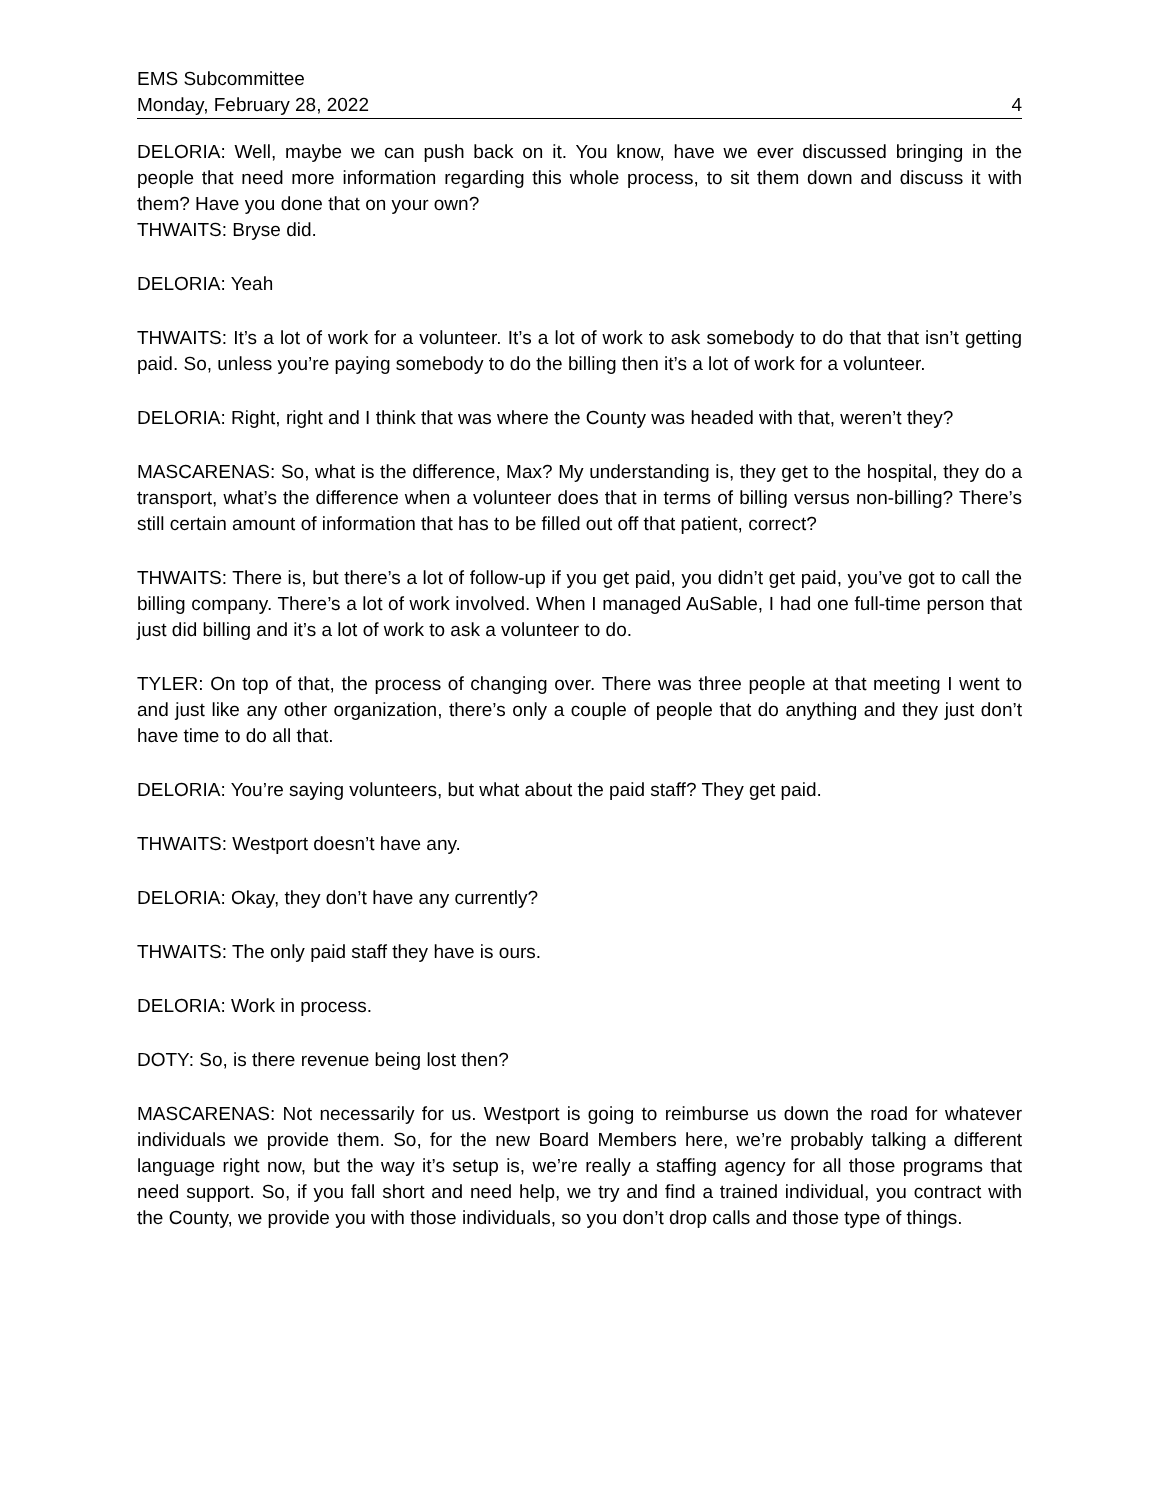EMS Subcommittee
Monday, February 28, 2022 4
DELORIA: Well, maybe we can push back on it. You know, have we ever discussed bringing in the people that need more information regarding this whole process, to sit them down and discuss it with them? Have you done that on your own?
THWAITS: Bryse did.
DELORIA: Yeah
THWAITS: It’s a lot of work for a volunteer. It’s a lot of work to ask somebody to do that that isn’t getting paid. So, unless you’re paying somebody to do the billing then it’s a lot of work for a volunteer.
DELORIA: Right, right and I think that was where the County was headed with that, weren’t they?
MASCARENAS: So, what is the difference, Max? My understanding is, they get to the hospital, they do a transport, what’s the difference when a volunteer does that in terms of billing versus non-billing? There’s still certain amount of information that has to be filled out off that patient, correct?
THWAITS: There is, but there’s a lot of follow-up if you get paid, you didn’t get paid, you’ve got to call the billing company. There’s a lot of work involved. When I managed AuSable, I had one full-time person that just did billing and it’s a lot of work to ask a volunteer to do.
TYLER: On top of that, the process of changing over. There was three people at that meeting I went to and just like any other organization, there’s only a couple of people that do anything and they just don’t have time to do all that.
DELORIA: You’re saying volunteers, but what about the paid staff? They get paid.
THWAITS: Westport doesn’t have any.
DELORIA: Okay, they don’t have any currently?
THWAITS: The only paid staff they have is ours.
DELORIA: Work in process.
DOTY: So, is there revenue being lost then?
MASCARENAS: Not necessarily for us. Westport is going to reimburse us down the road for whatever individuals we provide them. So, for the new Board Members here, we’re probably talking a different language right now, but the way it’s setup is, we’re really a staffing agency for all those programs that need support. So, if you fall short and need help, we try and find a trained individual, you contract with the County, we provide you with those individuals, so you don’t drop calls and those type of things.